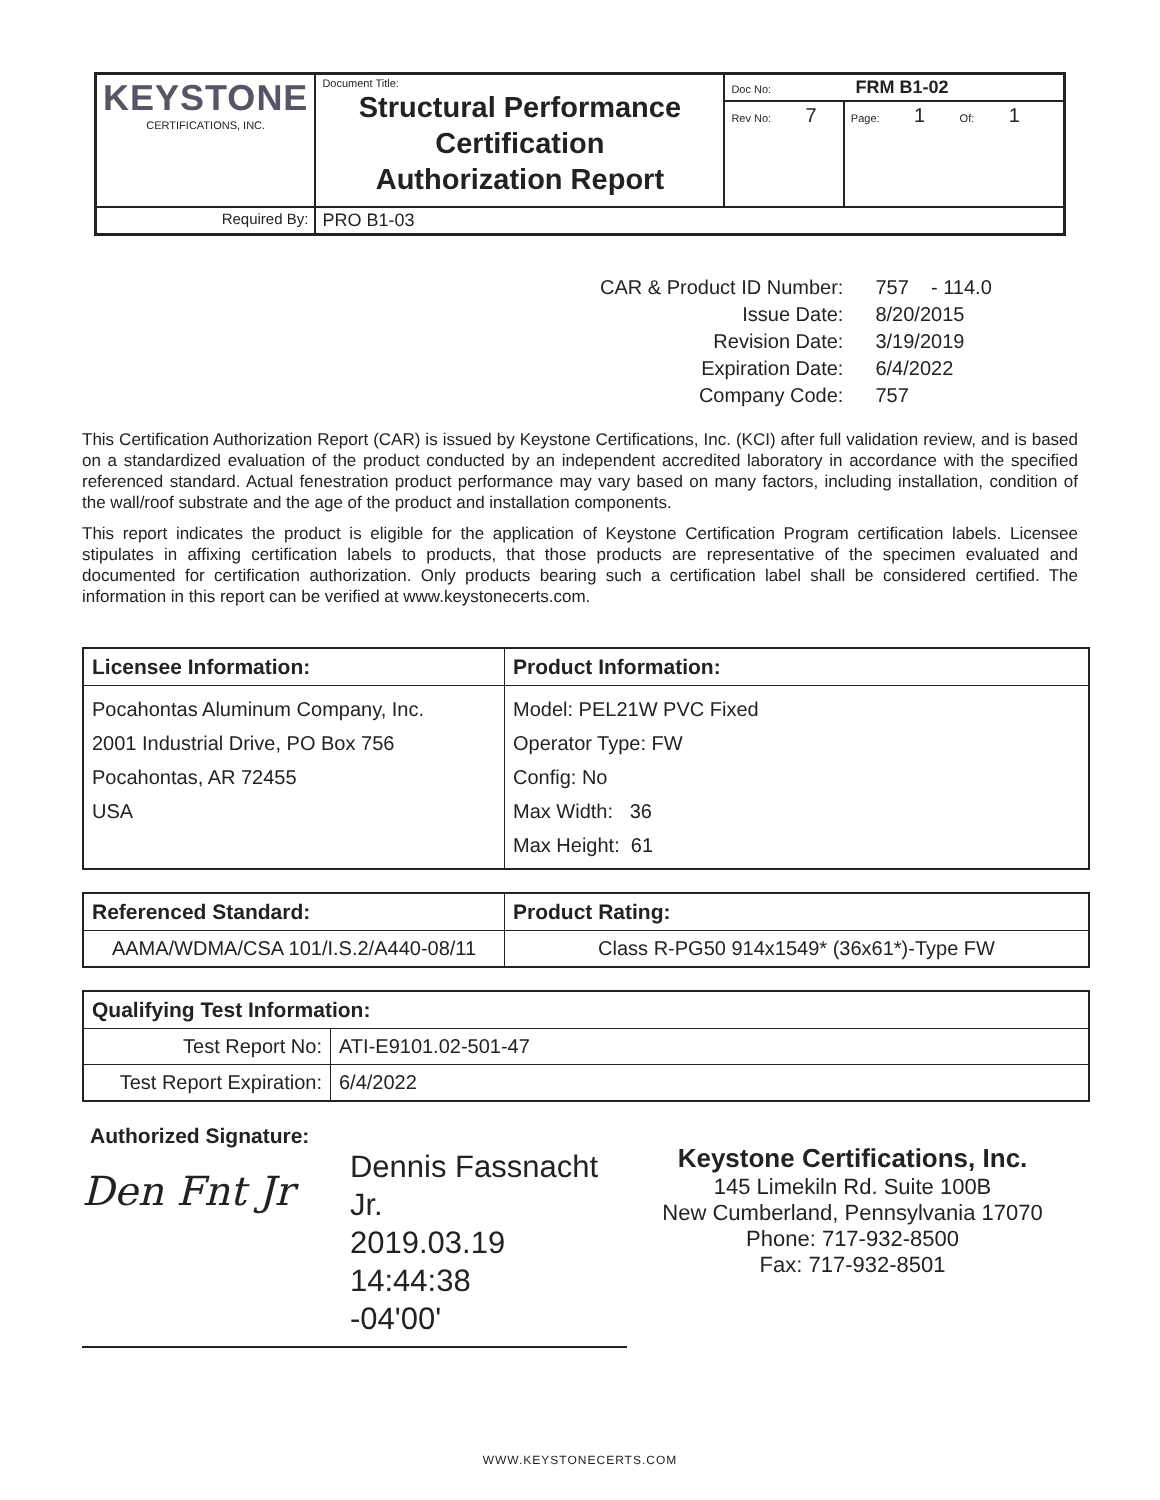| KEYSTONE CERTIFICATIONS, INC. | Document Title: Structural Performance Certification Authorization Report | Doc No: FRM B1-02 | |
| | | Rev No: 7 | Page: 1 Of: 1 |
| Required By: | PRO B1-03 | | |
| CAR & Product ID Number: | 757 - 114.0 |
| Issue Date: | 8/20/2015 |
| Revision Date: | 3/19/2019 |
| Expiration Date: | 6/4/2022 |
| Company Code: | 757 |
This Certification Authorization Report (CAR) is issued by Keystone Certifications, Inc. (KCI) after full validation review, and is based on a standardized evaluation of the product conducted by an independent accredited laboratory in accordance with the specified referenced standard. Actual fenestration product performance may vary based on many factors, including installation, condition of the wall/roof substrate and the age of the product and installation components.
This report indicates the product is eligible for the application of Keystone Certification Program certification labels. Licensee stipulates in affixing certification labels to products, that those products are representative of the specimen evaluated and documented for certification authorization. Only products bearing such a certification label shall be considered certified. The information in this report can be verified at www.keystonecerts.com.
| Licensee Information: | Product Information: |
| --- | --- |
| Pocahontas Aluminum Company, Inc. 2001 Industrial Drive, PO Box 756 Pocahontas, AR 72455 USA | Model: PEL21W PVC Fixed Operator Type: FW Config: No Max Width: 36 Max Height: 61 |
| Referenced Standard: | Product Rating: |
| --- | --- |
| AAMA/WDMA/CSA 101/I.S.2/A440-08/11 | Class R-PG50 914x1549* (36x61*)-Type FW |
| Qualifying Test Information: | |
| --- | --- |
| Test Report No: | ATI-E9101.02-501-47 |
| Test Report Expiration: | 6/4/2022 |
Authorized Signature:
Den Fnt Jr
Dennis Fassnacht Jr.
2019.03.19 14:44:38
-04'00'
Keystone Certifications, Inc.
145 Limekiln Rd. Suite 100B
New Cumberland, Pennsylvania 17070
Phone: 717-932-8500
Fax: 717-932-8501
WWW.KEYSTONECERTS.COM